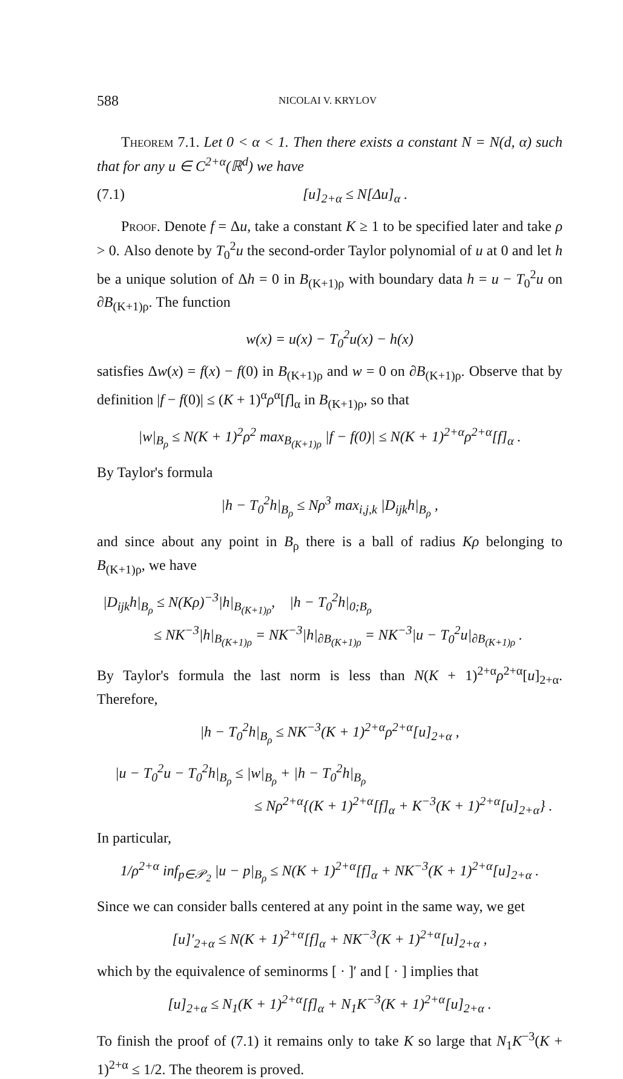588
NICOLAI V. KRYLOV
Theorem 7.1. Let 0 < α < 1. Then there exists a constant N = N(d, α) such that for any u ∈ C<sup>2+α</sup>(ℝ<sup>d</sup>) we have
(7.1) [u]<sub>2+α</sub> ≤ N[Δu]<sub>α</sub> .
Proof. Denote f = Δu, take a constant K ≥ 1 to be specified later and take ρ > 0. Also denote by T<sub>0</sub><sup>2</sup>u the second-order Taylor polynomial of u at 0 and let h be a unique solution of Δh = 0 in B<sub>(K+1)ρ</sub> with boundary data h = u − T<sub>0</sub><sup>2</sup>u on ∂B<sub>(K+1)ρ</sub>. The function
w(x) = u(x) − T<sub>0</sub><sup>2</sup>u(x) − h(x)
satisfies Δw(x) = f(x) − f(0) in B<sub>(K+1)ρ</sub> and w = 0 on ∂B<sub>(K+1)ρ</sub>. Observe that by definition |f − f(0)| ≤ (K + 1)<sup>α</sup>ρ<sup>α</sup>[f]<sub>α</sub> in B<sub>(K+1)ρ</sub>, so that
|w|<sub>B<sub>ρ</sub></sub> ≤ N(K + 1)<sup>2</sup>ρ<sup>2</sup> max<sub>B<sub>(K+1)ρ</sub></sub> |f − f(0)| ≤ N(K + 1)<sup>2+α</sup>ρ<sup>2+α</sup>[f]<sub>α</sub> .
By Taylor's formula
|h − T<sub>0</sub><sup>2</sup>h|<sub>B<sub>ρ</sub></sub> ≤ Nρ<sup>3</sup> max<sub>i,j,k</sub> |D<sub>ijk</sub>h|<sub>B<sub>ρ</sub></sub> ,
and since about any point in B<sub>ρ</sub> there is a ball of radius Kρ belonging to B<sub>(K+1)ρ</sub>, we have
|D<sub>ijk</sub>h|<sub>B<sub>ρ</sub></sub> ≤ N(Kρ)<sup>−3</sup>|h|<sub>B<sub>(K+1)ρ</sub></sub>, |h − T<sub>0</sub><sup>2</sup>h|<sub>0;B<sub>ρ</sub></sub>
≤ NK<sup>−3</sup>|h|<sub>B<sub>(K+1)ρ</sub></sub> = NK<sup>−3</sup>|h|<sub>∂B<sub>(K+1)ρ</sub></sub> = NK<sup>−3</sup>|u − T<sub>0</sub><sup>2</sup>u|<sub>∂B<sub>(K+1)ρ</sub></sub> .
By Taylor's formula the last norm is less than N(K + 1)<sup>2+α</sup>ρ<sup>2+α</sup>[u]<sub>2+α</sub>. Therefore,
|h − T<sub>0</sub><sup>2</sup>h|<sub>B<sub>ρ</sub></sub> ≤ NK<sup>−3</sup>(K + 1)<sup>2+α</sup>ρ<sup>2+α</sup>[u]<sub>2+α</sub> ,
|u − T<sub>0</sub><sup>2</sup>u − T<sub>0</sub><sup>2</sup>h|<sub>B<sub>ρ</sub></sub> ≤ |w|<sub>B<sub>ρ</sub></sub> + |h − T<sub>0</sub><sup>2</sup>h|<sub>B<sub>ρ</sub></sub>
≤ Nρ<sup>2+α</sup>{(K + 1)<sup>2+α</sup>[f]<sub>α</sub> + K<sup>−3</sup>(K + 1)<sup>2+α</sup>[u]<sub>2+α</sub>} .
In particular,
1/ρ<sup>2+α</sup> inf<sub>p∈𝒫<sub>2</sub></sub> |u − p|<sub>B<sub>ρ</sub></sub> ≤ N(K + 1)<sup>2+α</sup>[f]<sub>α</sub> + NK<sup>−3</sup>(K + 1)<sup>2+α</sup>[u]<sub>2+α</sub> .
Since we can consider balls centered at any point in the same way, we get
[u]′<sub>2+α</sub> ≤ N(K + 1)<sup>2+α</sup>[f]<sub>α</sub> + NK<sup>−3</sup>(K + 1)<sup>2+α</sup>[u]<sub>2+α</sub> ,
which by the equivalence of seminorms [ · ]′ and [ · ] implies that
[u]<sub>2+α</sub> ≤ N<sub>1</sub>(K + 1)<sup>2+α</sup>[f]<sub>α</sub> + N<sub>1</sub>K<sup>−3</sup>(K + 1)<sup>2+α</sup>[u]<sub>2+α</sub> .
To finish the proof of (7.1) it remains only to take K so large that N<sub>1</sub>K<sup>−3</sup>(K + 1)<sup>2+α</sup> ≤ 1/2. The theorem is proved.